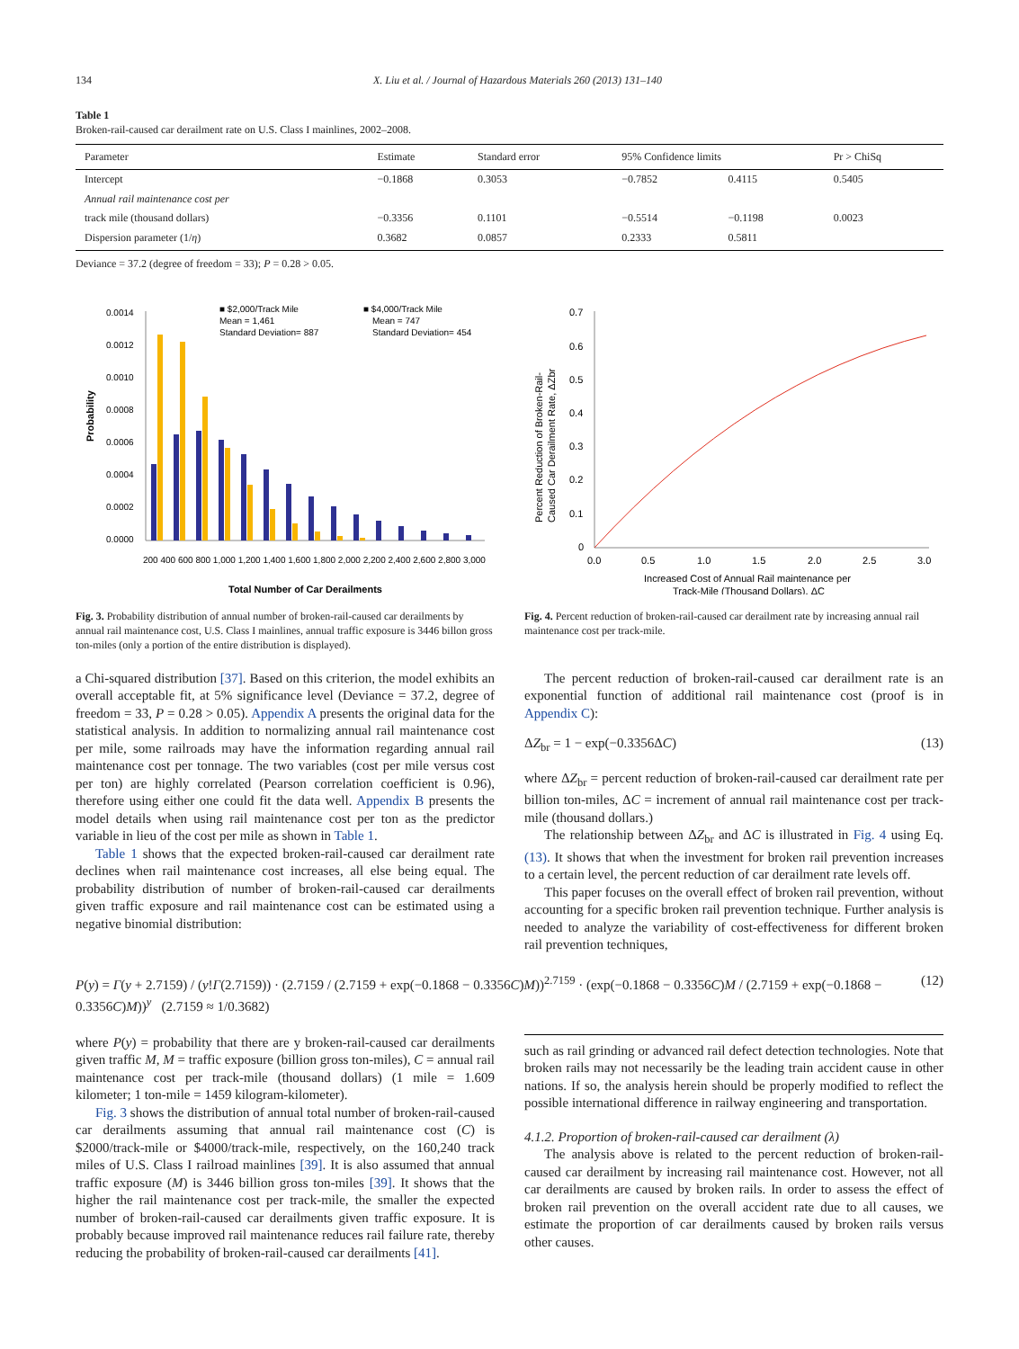134 X. Liu et al. / Journal of Hazardous Materials 260 (2013) 131–140
Table 1
Broken-rail-caused car derailment rate on U.S. Class I mainlines, 2002–2008.
| Parameter | Estimate | Standard error | 95% Confidence limits | | Pr > ChiSq |
| --- | --- | --- | --- | --- | --- |
| Intercept | −0.1868 | 0.3053 | −0.7852 | 0.4115 | 0.5405 |
| Annual rail maintenance cost per | | | | | |
| track mile (thousand dollars) | −0.3356 | 0.1101 | −0.5514 | −0.1198 | 0.0023 |
| Dispersion parameter (1/ η ) | 0.3682 | 0.0857 | 0.2333 | 0.5811 | |
Deviance = 37.2 (degree of freedom = 33); P = 0.28 > 0.05.
■ $2,000/Track Mile
Mean = 1,461
Standard Deviation= 887
■ $4,000/Track Mile
Mean = 747
Standard Deviation= 454
0.0014
0.0012
0.0010
0.0008
0.0006
0.0004
0.0002
0.0000
200 400 600 800 1,000 1,200 1,400 1,600 1,800 2,000 2,200 2,400 2,600 2,800 3,000
Total Number of Car Derailments
Probability
Fig. 3. Probability distribution of annual number of broken-rail-caused car derailments by annual rail maintenance cost, U.S. Class I mainlines, annual traffic exposure is 3446 billon gross ton-miles (only a portion of the entire distribution is displayed).
0.7
0.6
0.5
0.4
0.3
0.2
0.1
0
0.0
0.5
1.0
1.5
2.0
2.5
3.0
Increased Cost of Annual Rail maintenance per
Track-Mile (Thousand Dollars), ΔC
Percent Reduction of Broken-Rail-
Caused Car Derailment Rate, ΔZbr
Fig. 4. Percent reduction of broken-rail-caused car derailment rate by increasing annual rail maintenance cost per track-mile.
a Chi-squared distribution [37]. Based on this criterion, the model exhibits an overall acceptable fit, at 5% significance level (Deviance = 37.2, degree of freedom = 33, P = 0.28 > 0.05). Appendix A presents the original data for the statistical analysis. In addition to normalizing annual rail maintenance cost per mile, some railroads may have the information regarding annual rail maintenance cost per tonnage. The two variables (cost per mile versus cost per ton) are highly correlated (Pearson correlation coefficient is 0.96), therefore using either one could fit the data well. Appendix B presents the model details when using rail maintenance cost per ton as the predictor variable in lieu of the cost per mile as shown in Table 1.
Table 1 shows that the expected broken-rail-caused car derailment rate declines when rail maintenance cost increases, all else being equal. The probability distribution of number of broken-rail-caused car derailments given traffic exposure and rail maintenance cost can be estimated using a negative binomial distribution:
The percent reduction of broken-rail-caused car derailment rate is an exponential function of additional rail maintenance cost (proof is in Appendix C):
ΔZ<sub>br</sub> = 1 − exp(−0.3356ΔC) (13)
where ΔZ<sub>br</sub> = percent reduction of broken-rail-caused car derailment rate per billion ton-miles, ΔC = increment of annual rail maintenance cost per track-mile (thousand dollars.)
The relationship between ΔZ<sub>br</sub> and ΔC is illustrated in Fig. 4 using Eq. (13). It shows that when the investment for broken rail prevention increases to a certain level, the percent reduction of car derailment rate levels off.
This paper focuses on the overall effect of broken rail prevention, without accounting for a specific broken rail prevention technique. Further analysis is needed to analyze the variability of cost-effectiveness for different broken rail prevention techniques,
P(y) = Γ(y + 2.7159) / (y!Γ(2.7159)) · (2.7159 / (2.7159 + exp(−0.1868 − 0.3356C)M))<sup>2.7159</sup> · (exp(−0.1868 − 0.3356C)M / (2.7159 + exp(−0.1868 − 0.3356C)M))<sup>y</sup> (2.7159 ≈ 1/0.3682) (12)
where P(y) = probability that there are y broken-rail-caused car derailments given traffic M, M = traffic exposure (billion gross ton-miles), C = annual rail maintenance cost per track-mile (thousand dollars) (1 mile = 1.609 kilometer; 1 ton-mile = 1459 kilogram-kilometer).
Fig. 3 shows the distribution of annual total number of broken-rail-caused car derailments assuming that annual rail maintenance cost (C) is $2000/track-mile or $4000/track-mile, respectively, on the 160,240 track miles of U.S. Class I railroad mainlines [39]. It is also assumed that annual traffic exposure (M) is 3446 billion gross ton-miles [39]. It shows that the higher the rail maintenance cost per track-mile, the smaller the expected number of broken-rail-caused car derailments given traffic exposure. It is probably because improved rail maintenance reduces rail failure rate, thereby reducing the probability of broken-rail-caused car derailments [41].
such as rail grinding or advanced rail defect detection technologies. Note that broken rails may not necessarily be the leading train accident cause in other nations. If so, the analysis herein should be properly modified to reflect the possible international difference in railway engineering and transportation.
4.1.2. Proportion of broken-rail-caused car derailment (λ)
The analysis above is related to the percent reduction of broken-rail-caused car derailment by increasing rail maintenance cost. However, not all car derailments are caused by broken rails. In order to assess the effect of broken rail prevention on the overall accident rate due to all causes, we estimate the proportion of car derailments caused by broken rails versus other causes.